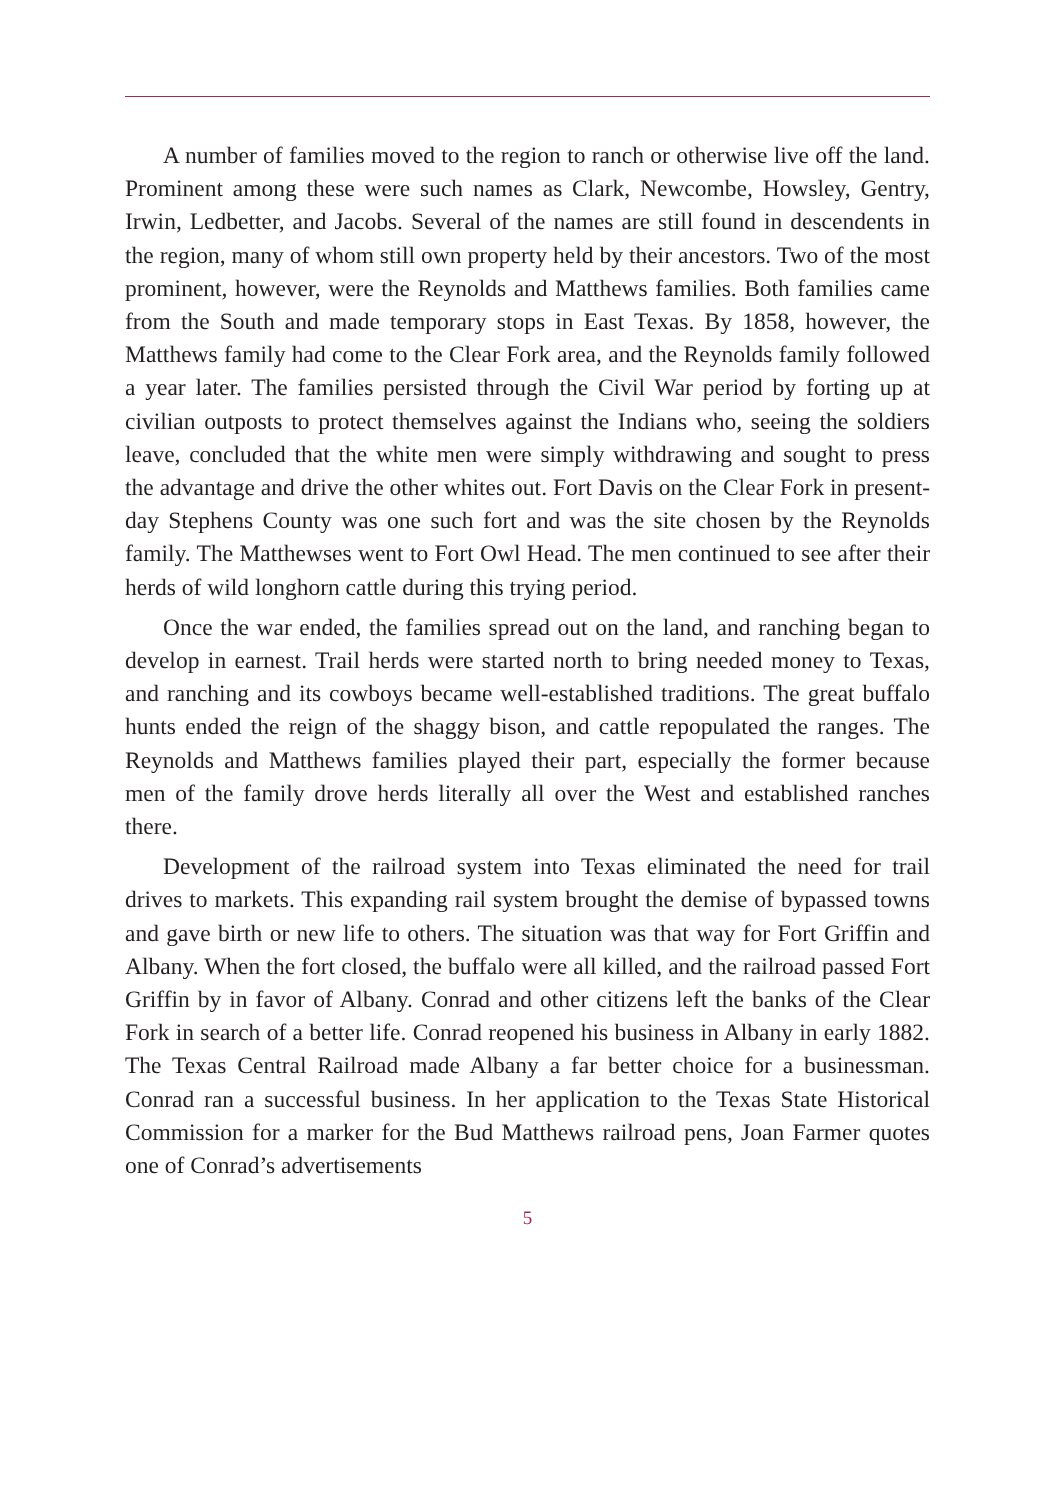A number of families moved to the region to ranch or otherwise live off the land. Prominent among these were such names as Clark, Newcombe, Howsley, Gentry, Irwin, Ledbetter, and Jacobs. Several of the names are still found in descendents in the region, many of whom still own property held by their ancestors. Two of the most prominent, however, were the Reynolds and Matthews families. Both families came from the South and made temporary stops in East Texas. By 1858, however, the Matthews family had come to the Clear Fork area, and the Reynolds family followed a year later. The families persisted through the Civil War period by forting up at civilian outposts to protect themselves against the Indians who, seeing the soldiers leave, concluded that the white men were simply withdrawing and sought to press the advantage and drive the other whites out. Fort Davis on the Clear Fork in present-day Stephens County was one such fort and was the site chosen by the Reynolds family. The Matthewses went to Fort Owl Head. The men continued to see after their herds of wild longhorn cattle during this trying period.
Once the war ended, the families spread out on the land, and ranching began to develop in earnest. Trail herds were started north to bring needed money to Texas, and ranching and its cowboys became well-established traditions. The great buffalo hunts ended the reign of the shaggy bison, and cattle repopulated the ranges. The Reynolds and Matthews families played their part, especially the former because men of the family drove herds literally all over the West and established ranches there.
Development of the railroad system into Texas eliminated the need for trail drives to markets. This expanding rail system brought the demise of bypassed towns and gave birth or new life to others. The situation was that way for Fort Griffin and Albany. When the fort closed, the buffalo were all killed, and the railroad passed Fort Griffin by in favor of Albany. Conrad and other citizens left the banks of the Clear Fork in search of a better life. Conrad reopened his business in Albany in early 1882. The Texas Central Railroad made Albany a far better choice for a businessman. Conrad ran a successful business. In her application to the Texas State Historical Commission for a marker for the Bud Matthews railroad pens, Joan Farmer quotes one of Conrad’s advertisements
5